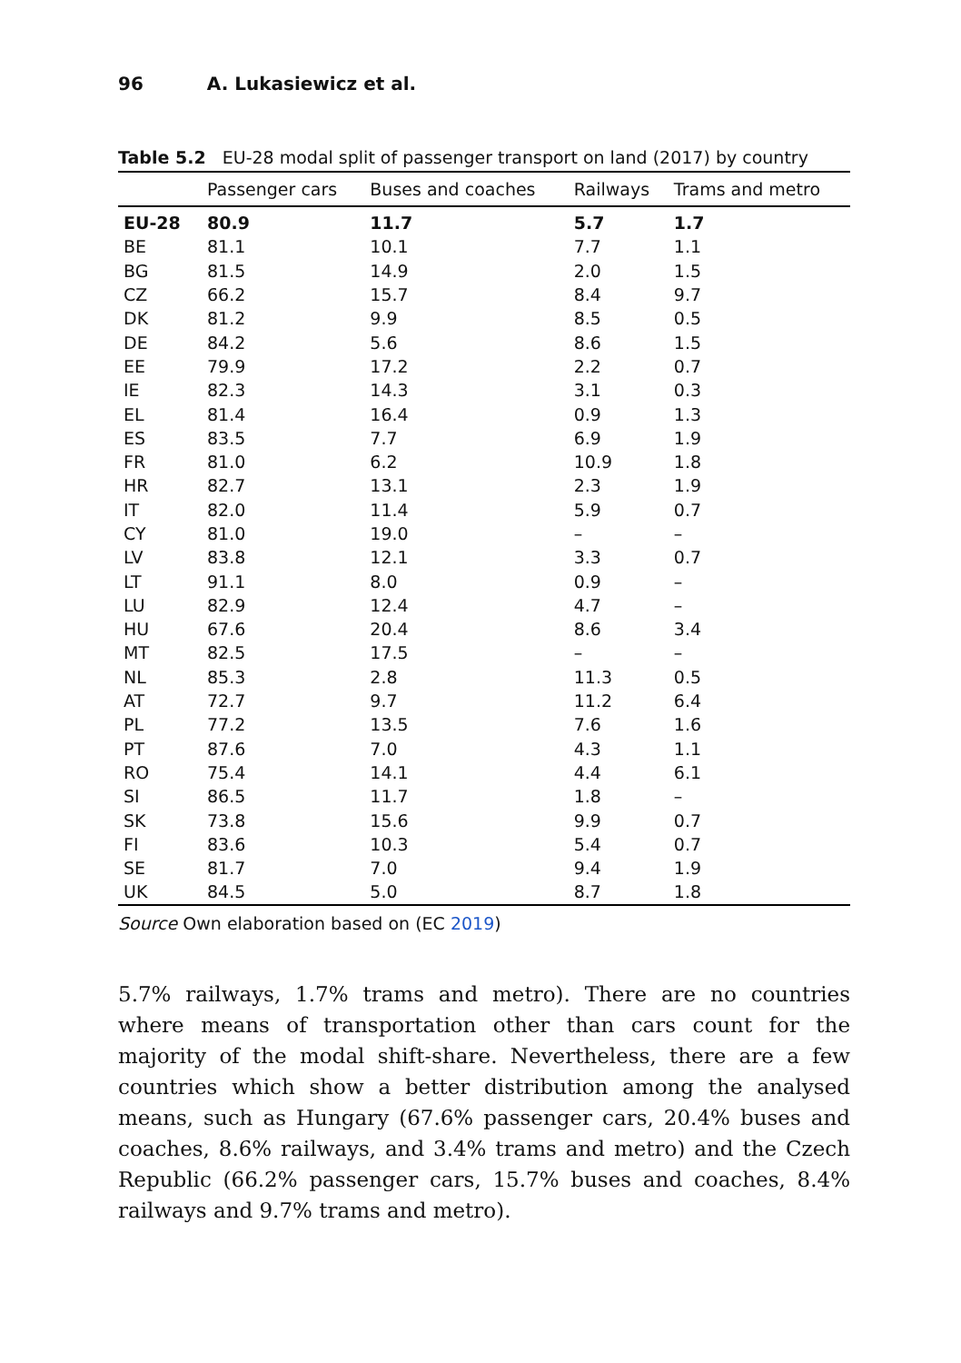96 A. Lukasiewicz et al.
Table 5.2 EU-28 modal split of passenger transport on land (2017) by country
| | Passenger cars | Buses and coaches | Railways | Trams and metro |
| --- | --- | --- | --- | --- |
| EU-28 | 80.9 | 11.7 | 5.7 | 1.7 |
| BE | 81.1 | 10.1 | 7.7 | 1.1 |
| BG | 81.5 | 14.9 | 2.0 | 1.5 |
| CZ | 66.2 | 15.7 | 8.4 | 9.7 |
| DK | 81.2 | 9.9 | 8.5 | 0.5 |
| DE | 84.2 | 5.6 | 8.6 | 1.5 |
| EE | 79.9 | 17.2 | 2.2 | 0.7 |
| IE | 82.3 | 14.3 | 3.1 | 0.3 |
| EL | 81.4 | 16.4 | 0.9 | 1.3 |
| ES | 83.5 | 7.7 | 6.9 | 1.9 |
| FR | 81.0 | 6.2 | 10.9 | 1.8 |
| HR | 82.7 | 13.1 | 2.3 | 1.9 |
| IT | 82.0 | 11.4 | 5.9 | 0.7 |
| CY | 81.0 | 19.0 | – | – |
| LV | 83.8 | 12.1 | 3.3 | 0.7 |
| LT | 91.1 | 8.0 | 0.9 | – |
| LU | 82.9 | 12.4 | 4.7 | – |
| HU | 67.6 | 20.4 | 8.6 | 3.4 |
| MT | 82.5 | 17.5 | – | – |
| NL | 85.3 | 2.8 | 11.3 | 0.5 |
| AT | 72.7 | 9.7 | 11.2 | 6.4 |
| PL | 77.2 | 13.5 | 7.6 | 1.6 |
| PT | 87.6 | 7.0 | 4.3 | 1.1 |
| RO | 75.4 | 14.1 | 4.4 | 6.1 |
| SI | 86.5 | 11.7 | 1.8 | – |
| SK | 73.8 | 15.6 | 9.9 | 0.7 |
| FI | 83.6 | 10.3 | 5.4 | 0.7 |
| SE | 81.7 | 7.0 | 9.4 | 1.9 |
| UK | 84.5 | 5.0 | 8.7 | 1.8 |
Source Own elaboration based on (EC 2019)
5.7% railways, 1.7% trams and metro). There are no countries where means of transportation other than cars count for the majority of the modal shift-share. Nevertheless, there are a few countries which show a better distribution among the analysed means, such as Hungary (67.6% passenger cars, 20.4% buses and coaches, 8.6% railways, and 3.4% trams and metro) and the Czech Republic (66.2% passenger cars, 15.7% buses and coaches, 8.4% railways and 9.7% trams and metro).